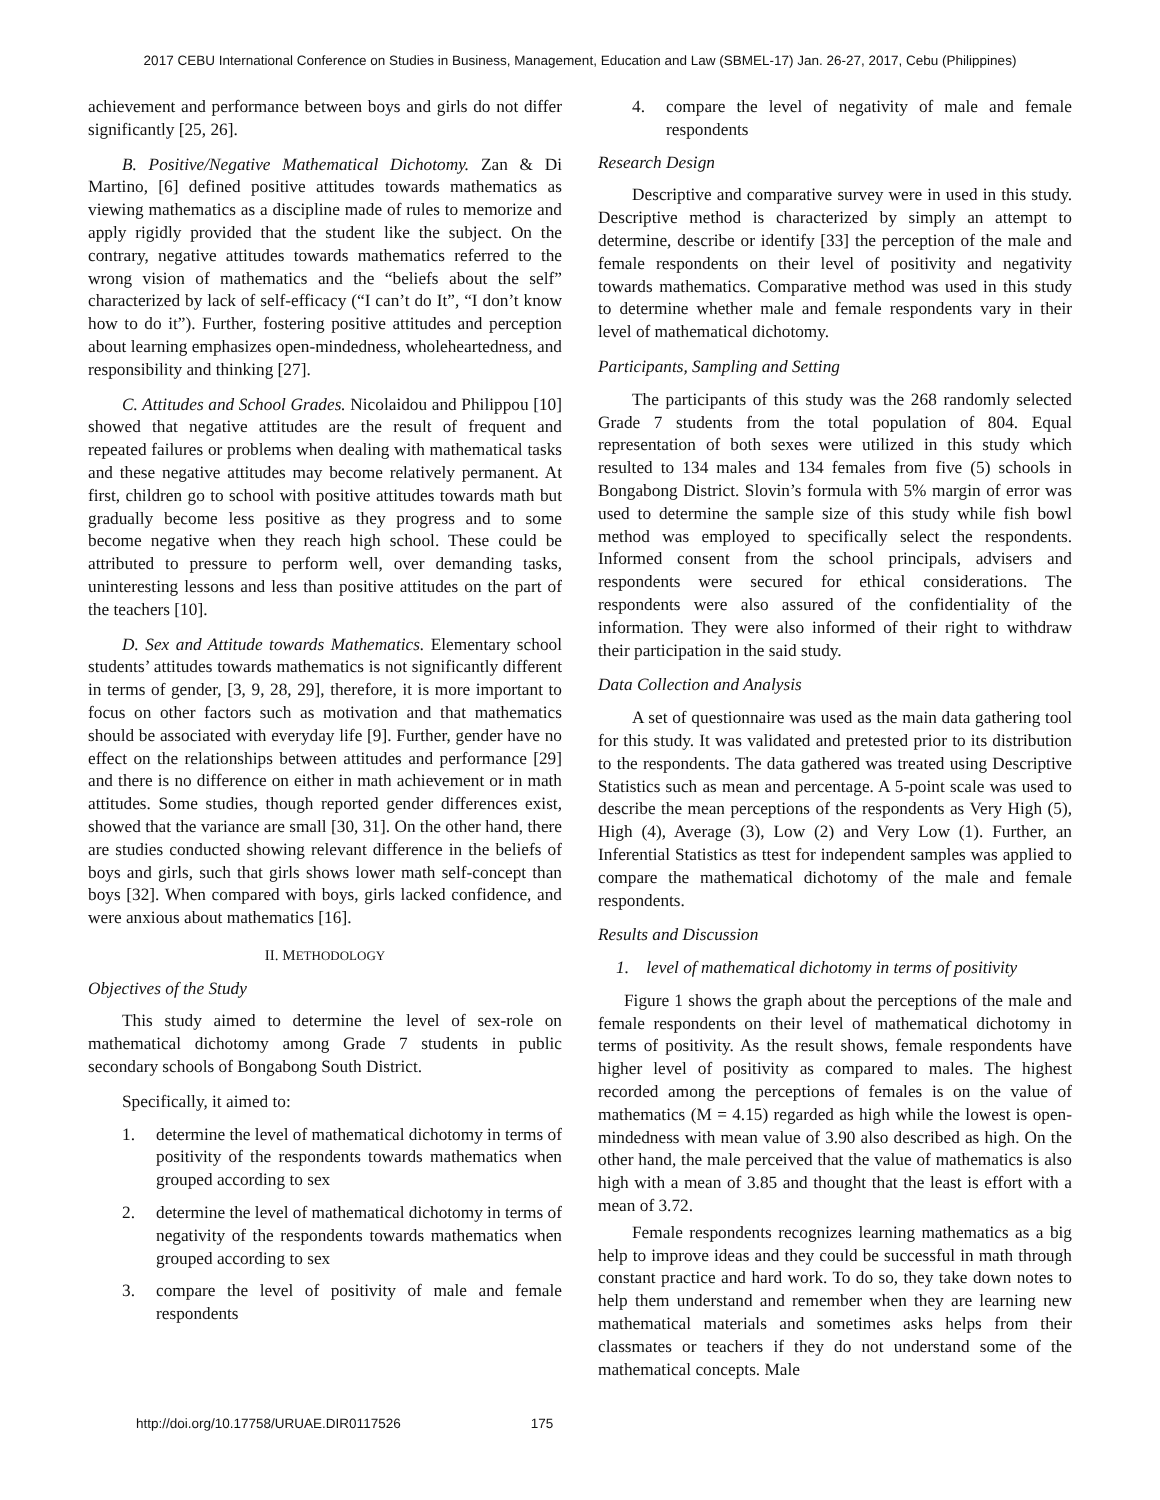2017 CEBU International Conference on Studies in Business, Management, Education and Law (SBMEL-17) Jan. 26-27, 2017, Cebu (Philippines)
achievement and performance between boys and girls do not differ significantly [25, 26].
B. Positive/Negative Mathematical Dichotomy. Zan & Di Martino, [6] defined positive attitudes towards mathematics as viewing mathematics as a discipline made of rules to memorize and apply rigidly provided that the student like the subject. On the contrary, negative attitudes towards mathematics referred to the wrong vision of mathematics and the “beliefs about the self” characterized by lack of self-efficacy (“I can’t do It”, “I don’t know how to do it”). Further, fostering positive attitudes and perception about learning emphasizes open-mindedness, wholeheartedness, and responsibility and thinking [27].
C. Attitudes and School Grades. Nicolaidou and Philippou [10] showed that negative attitudes are the result of frequent and repeated failures or problems when dealing with mathematical tasks and these negative attitudes may become relatively permanent. At first, children go to school with positive attitudes towards math but gradually become less positive as they progress and to some become negative when they reach high school. These could be attributed to pressure to perform well, over demanding tasks, uninteresting lessons and less than positive attitudes on the part of the teachers [10].
D. Sex and Attitude towards Mathematics. Elementary school students’ attitudes towards mathematics is not significantly different in terms of gender, [3, 9, 28, 29], therefore, it is more important to focus on other factors such as motivation and that mathematics should be associated with everyday life [9]. Further, gender have no effect on the relationships between attitudes and performance [29] and there is no difference on either in math achievement or in math attitudes. Some studies, though reported gender differences exist, showed that the variance are small [30, 31]. On the other hand, there are studies conducted showing relevant difference in the beliefs of boys and girls, such that girls shows lower math self-concept than boys [32]. When compared with boys, girls lacked confidence, and were anxious about mathematics [16].
II. METHODOLOGY
Objectives of the Study
This study aimed to determine the level of sex-role on mathematical dichotomy among Grade 7 students in public secondary schools of Bongabong South District.
Specifically, it aimed to:
1. determine the level of mathematical dichotomy in terms of positivity of the respondents towards mathematics when grouped according to sex
2. determine the level of mathematical dichotomy in terms of negativity of the respondents towards mathematics when grouped according to sex
3. compare the level of positivity of male and female respondents
4. compare the level of negativity of male and female respondents
Research Design
Descriptive and comparative survey were in used in this study. Descriptive method is characterized by simply an attempt to determine, describe or identify [33] the perception of the male and female respondents on their level of positivity and negativity towards mathematics. Comparative method was used in this study to determine whether male and female respondents vary in their level of mathematical dichotomy.
Participants, Sampling and Setting
The participants of this study was the 268 randomly selected Grade 7 students from the total population of 804. Equal representation of both sexes were utilized in this study which resulted to 134 males and 134 females from five (5) schools in Bongabong District. Slovin’s formula with 5% margin of error was used to determine the sample size of this study while fish bowl method was employed to specifically select the respondents. Informed consent from the school principals, advisers and respondents were secured for ethical considerations. The respondents were also assured of the confidentiality of the information. They were also informed of their right to withdraw their participation in the said study.
Data Collection and Analysis
A set of questionnaire was used as the main data gathering tool for this study. It was validated and pretested prior to its distribution to the respondents. The data gathered was treated using Descriptive Statistics such as mean and percentage. A 5-point scale was used to describe the mean perceptions of the respondents as Very High (5), High (4), Average (3), Low (2) and Very Low (1). Further, an Inferential Statistics as ttest for independent samples was applied to compare the mathematical dichotomy of the male and female respondents.
Results and Discussion
1. level of mathematical dichotomy in terms of positivity
Figure 1 shows the graph about the perceptions of the male and female respondents on their level of mathematical dichotomy in terms of positivity. As the result shows, female respondents have higher level of positivity as compared to males. The highest recorded among the perceptions of females is on the value of mathematics (M = 4.15) regarded as high while the lowest is open-mindedness with mean value of 3.90 also described as high. On the other hand, the male perceived that the value of mathematics is also high with a mean of 3.85 and thought that the least is effort with a mean of 3.72.
Female respondents recognizes learning mathematics as a big help to improve ideas and they could be successful in math through constant practice and hard work. To do so, they take down notes to help them understand and remember when they are learning new mathematical materials and sometimes asks helps from their classmates or teachers if they do not understand some of the mathematical concepts. Male
http://doi.org/10.17758/URUAE.DIR0117526 175